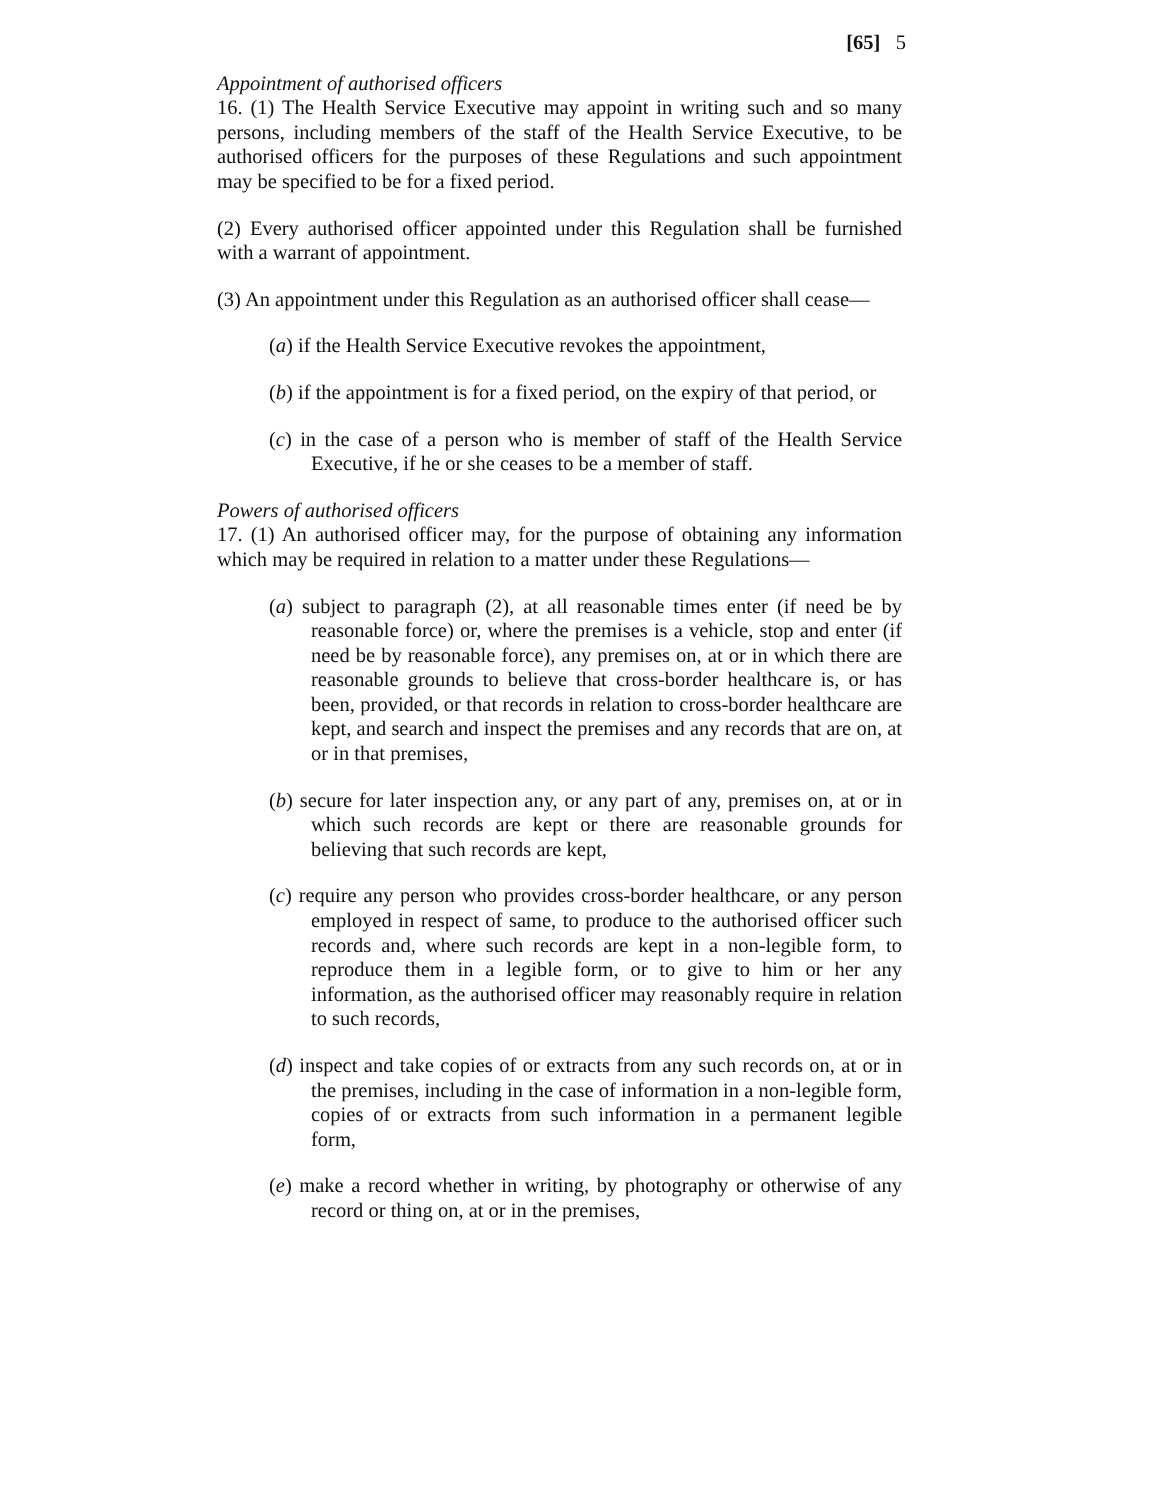[65] 5
Appointment of authorised officers
16. (1) The Health Service Executive may appoint in writing such and so many persons, including members of the staff of the Health Service Executive, to be authorised officers for the purposes of these Regulations and such appointment may be specified to be for a fixed period.
(2) Every authorised officer appointed under this Regulation shall be furnished with a warrant of appointment.
(3) An appointment under this Regulation as an authorised officer shall cease—
(a) if the Health Service Executive revokes the appointment,
(b) if the appointment is for a fixed period, on the expiry of that period, or
(c) in the case of a person who is member of staff of the Health Service Executive, if he or she ceases to be a member of staff.
Powers of authorised officers
17. (1) An authorised officer may, for the purpose of obtaining any information which may be required in relation to a matter under these Regulations—
(a) subject to paragraph (2), at all reasonable times enter (if need be by reasonable force) or, where the premises is a vehicle, stop and enter (if need be by reasonable force), any premises on, at or in which there are reasonable grounds to believe that cross-border healthcare is, or has been, provided, or that records in relation to cross-border healthcare are kept, and search and inspect the premises and any records that are on, at or in that premises,
(b) secure for later inspection any, or any part of any, premises on, at or in which such records are kept or there are reasonable grounds for believing that such records are kept,
(c) require any person who provides cross-border healthcare, or any person employed in respect of same, to produce to the authorised officer such records and, where such records are kept in a non-legible form, to reproduce them in a legible form, or to give to him or her any information, as the authorised officer may reasonably require in relation to such records,
(d) inspect and take copies of or extracts from any such records on, at or in the premises, including in the case of information in a non-legible form, copies of or extracts from such information in a permanent legible form,
(e) make a record whether in writing, by photography or otherwise of any record or thing on, at or in the premises,